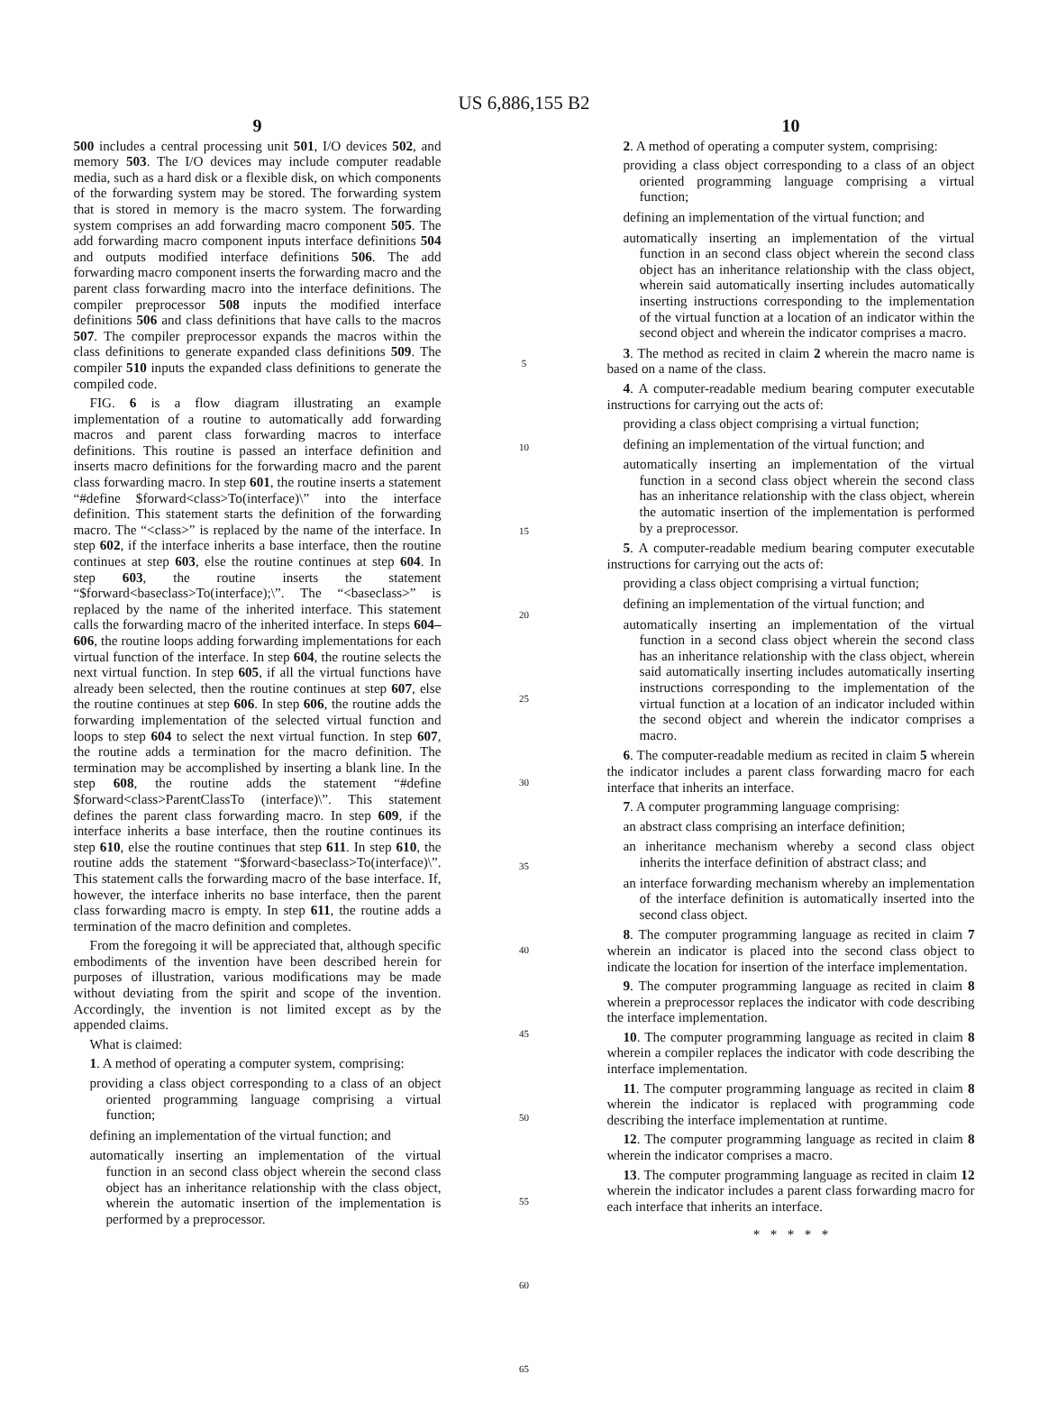US 6,886,155 B2
9
500 includes a central processing unit 501, I/O devices 502, and memory 503. The I/O devices may include computer readable media, such as a hard disk or a flexible disk, on which components of the forwarding system may be stored. The forwarding system that is stored in memory is the macro system. The forwarding system comprises an add forwarding macro component 505. The add forwarding macro component inputs interface definitions 504 and outputs modified interface definitions 506. The add forwarding macro component inserts the forwarding macro and the parent class forwarding macro into the interface definitions. The compiler preprocessor 508 inputs the modified interface definitions 506 and class definitions that have calls to the macros 507. The compiler preprocessor expands the macros within the class definitions to generate expanded class definitions 509. The compiler 510 inputs the expanded class definitions to generate the compiled code.
FIG. 6 is a flow diagram illustrating an example implementation of a routine to automatically add forwarding macros and parent class forwarding macros to interface definitions. This routine is passed an interface definition and inserts macro definitions for the forwarding macro and the parent class forwarding macro. In step 601, the routine inserts a statement “#define $forward<class>To(interface)\” into the interface definition. This statement starts the definition of the forwarding macro. The “<class>” is replaced by the name of the interface. In step 602, if the interface inherits a base interface, then the routine continues at step 603, else the routine continues at step 604. In step 603, the routine inserts the statement “$forward<baseclass>To(interface);\”. The “<baseclass>” is replaced by the name of the inherited interface. This statement calls the forwarding macro of the inherited interface. In steps 604–606, the routine loops adding forwarding implementations for each virtual function of the interface. In step 604, the routine selects the next virtual function. In step 605, if all the virtual functions have already been selected, then the routine continues at step 607, else the routine continues at step 606. In step 606, the routine adds the forwarding implementation of the selected virtual function and loops to step 604 to select the next virtual function. In step 607, the routine adds a termination for the macro definition. The termination may be accomplished by inserting a blank line. In the step 608, the routine adds the statement “#define $forward<class>ParentClassTo (interface)\”. This statement defines the parent class forwarding macro. In step 609, if the interface inherits a base interface, then the routine continues its step 610, else the routine continues that step 611. In step 610, the routine adds the statement “$forward<baseclass>To(interface)\”. This statement calls the forwarding macro of the base interface. If, however, the interface inherits no base interface, then the parent class forwarding macro is empty. In step 611, the routine adds a termination of the macro definition and completes.
From the foregoing it will be appreciated that, although specific embodiments of the invention have been described herein for purposes of illustration, various modifications may be made without deviating from the spirit and scope of the invention. Accordingly, the invention is not limited except as by the appended claims.
What is claimed:
1. A method of operating a computer system, comprising:
providing a class object corresponding to a class of an object oriented programming language comprising a virtual function;
defining an implementation of the virtual function; and
automatically inserting an implementation of the virtual function in an second class object wherein the second class object has an inheritance relationship with the class object, wherein the automatic insertion of the implementation is performed by a preprocessor.
5
10
15
20
25
30
35
40
45
50
55
60
65
10
2. A method of operating a computer system, comprising:
providing a class object corresponding to a class of an object oriented programming language comprising a virtual function;
defining an implementation of the virtual function; and
automatically inserting an implementation of the virtual function in an second class object wherein the second class object has an inheritance relationship with the class object, wherein said automatically inserting includes automatically inserting instructions corresponding to the implementation of the virtual function at a location of an indicator within the second object and wherein the indicator comprises a macro.
3. The method as recited in claim 2 wherein the macro name is based on a name of the class.
4. A computer-readable medium bearing computer executable instructions for carrying out the acts of:
providing a class object comprising a virtual function;
defining an implementation of the virtual function; and
automatically inserting an implementation of the virtual function in a second class object wherein the second class has an inheritance relationship with the class object, wherein the automatic insertion of the implementation is performed by a preprocessor.
5. A computer-readable medium bearing computer executable instructions for carrying out the acts of:
providing a class object comprising a virtual function;
defining an implementation of the virtual function; and
automatically inserting an implementation of the virtual function in a second class object wherein the second class has an inheritance relationship with the class object, wherein said automatically inserting includes automatically inserting instructions corresponding to the implementation of the virtual function at a location of an indicator included within the second object and wherein the indicator comprises a macro.
6. The computer-readable medium as recited in claim 5 wherein the indicator includes a parent class forwarding macro for each interface that inherits an interface.
7. A computer programming language comprising:
an abstract class comprising an interface definition;
an inheritance mechanism whereby a second class object inherits the interface definition of abstract class; and
an interface forwarding mechanism whereby an implementation of the interface definition is automatically inserted into the second class object.
8. The computer programming language as recited in claim 7 wherein an indicator is placed into the second class object to indicate the location for insertion of the interface implementation.
9. The computer programming language as recited in claim 8 wherein a preprocessor replaces the indicator with code describing the interface implementation.
10. The computer programming language as recited in claim 8 wherein a compiler replaces the indicator with code describing the interface implementation.
11. The computer programming language as recited in claim 8 wherein the indicator is replaced with programming code describing the interface implementation at runtime.
12. The computer programming language as recited in claim 8 wherein the indicator comprises a macro.
13. The computer programming language as recited in claim 12 wherein the indicator includes a parent class forwarding macro for each interface that inherits an interface.
* * * * *